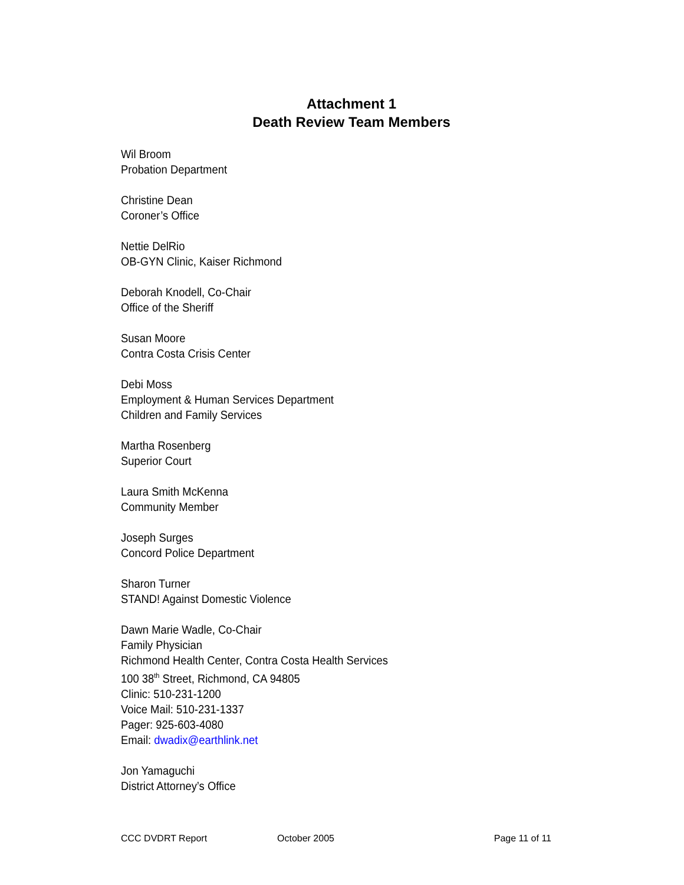Attachment 1
Death Review Team Members
Wil Broom
Probation Department
Christine Dean
Coroner’s Office
Nettie DelRio
OB-GYN Clinic, Kaiser Richmond
Deborah Knodell, Co-Chair
Office of the Sheriff
Susan Moore
Contra Costa Crisis Center
Debi Moss
Employment & Human Services Department
Children and Family Services
Martha Rosenberg
Superior Court
Laura Smith McKenna
Community Member
Joseph Surges
Concord Police Department
Sharon Turner
STAND! Against Domestic Violence
Dawn Marie Wadle, Co-Chair
Family Physician
Richmond Health Center, Contra Costa Health Services
100 38<sup>th</sup> Street, Richmond, CA 94805
Clinic: 510-231-1200
Voice Mail: 510-231-1337
Pager: 925-603-4080
Email: dwadix@earthlink.net
Jon Yamaguchi
District Attorney’s Office
CCC DVDRT Report October 2005 Page 11 of 11